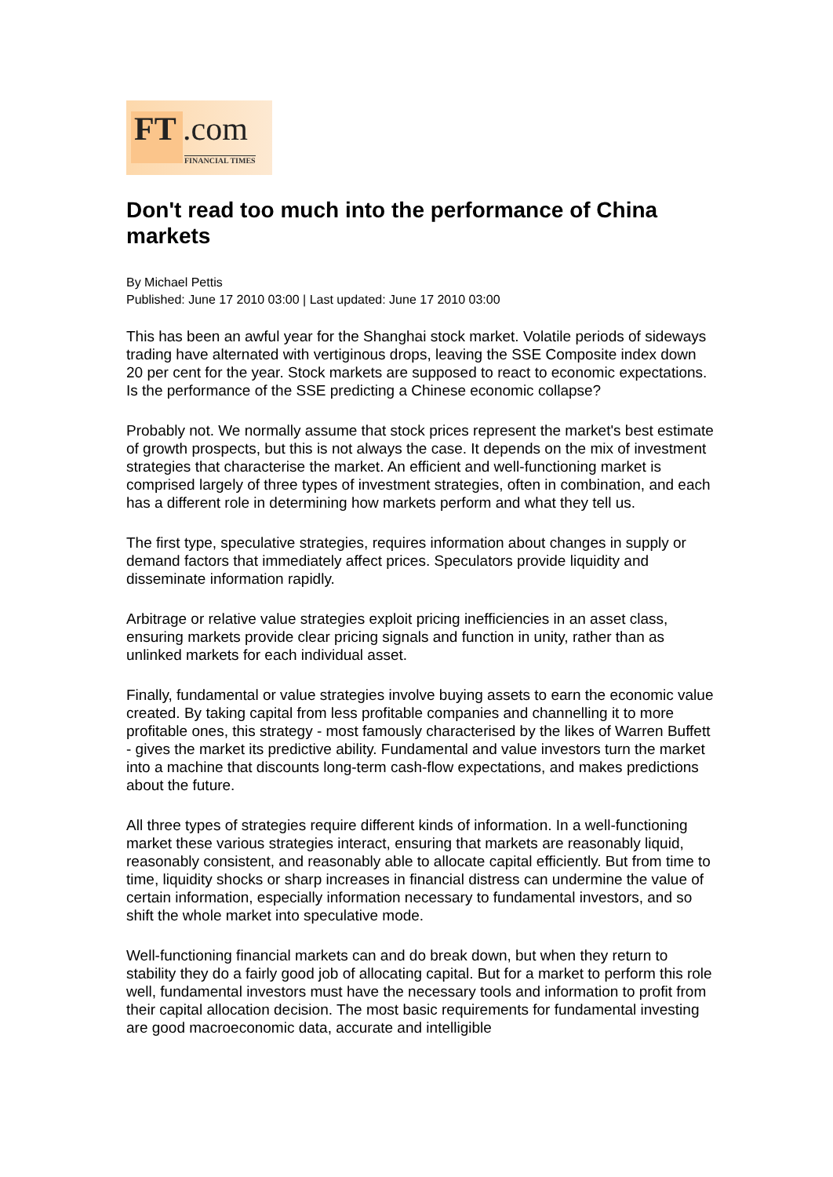FT.com
FINANCIAL TIMES
Don't read too much into the performance of China markets
By Michael Pettis
Published: June 17 2010 03:00 | Last updated: June 17 2010 03:00
This has been an awful year for the Shanghai stock market. Volatile periods of sideways trading have alternated with vertiginous drops, leaving the SSE Composite index down 20 per cent for the year. Stock markets are supposed to react to economic expectations. Is the performance of the SSE predicting a Chinese economic collapse?
Probably not. We normally assume that stock prices represent the market's best estimate of growth prospects, but this is not always the case. It depends on the mix of investment strategies that characterise the market. An efficient and well-functioning market is comprised largely of three types of investment strategies, often in combination, and each has a different role in determining how markets perform and what they tell us.
The first type, speculative strategies, requires information about changes in supply or demand factors that immediately affect prices. Speculators provide liquidity and disseminate information rapidly.
Arbitrage or relative value strategies exploit pricing inefficiencies in an asset class, ensuring markets provide clear pricing signals and function in unity, rather than as unlinked markets for each individual asset.
Finally, fundamental or value strategies involve buying assets to earn the economic value created. By taking capital from less profitable companies and channelling it to more profitable ones, this strategy - most famously characterised by the likes of Warren Buffett - gives the market its predictive ability. Fundamental and value investors turn the market into a machine that discounts long-term cash-flow expectations, and makes predictions about the future.
All three types of strategies require different kinds of information. In a well-functioning market these various strategies interact, ensuring that markets are reasonably liquid, reasonably consistent, and reasonably able to allocate capital efficiently. But from time to time, liquidity shocks or sharp increases in financial distress can undermine the value of certain information, especially information necessary to fundamental investors, and so shift the whole market into speculative mode.
Well-functioning financial markets can and do break down, but when they return to stability they do a fairly good job of allocating capital. But for a market to perform this role well, fundamental investors must have the necessary tools and information to profit from their capital allocation decision. The most basic requirements for fundamental investing are good macroeconomic data, accurate and intelligible